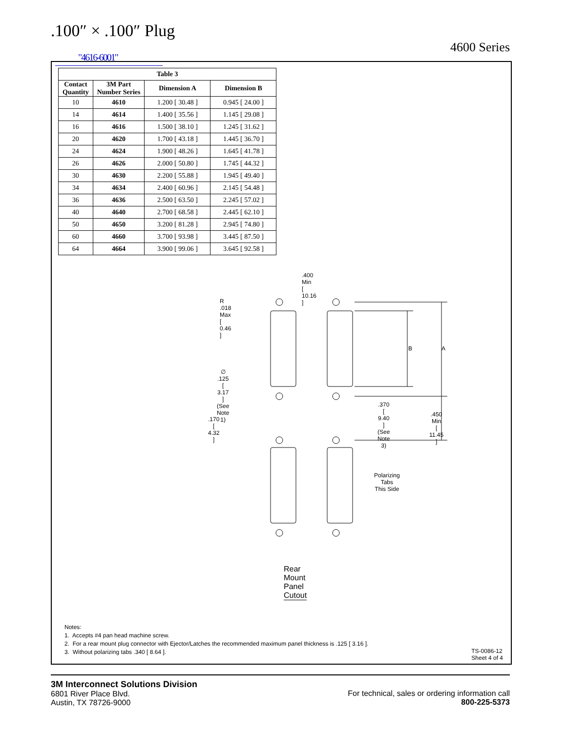.100″ × .100″ Plug
4600 Series
"4616-6001"
| Table 3 | | | |
| --- | --- | --- | --- |
| Contact Quantity | 3M Part Number Series | Dimension A | Dimension B |
| 10 | 4610 | 1.200 [ 30.48 ] | 0.945 [ 24.00 ] |
| 14 | 4614 | 1.400 [ 35.56 ] | 1.145 [ 29.08 ] |
| 16 | 4616 | 1.500 [ 38.10 ] | 1.245 [ 31.62 ] |
| 20 | 4620 | 1.700 [ 43.18 ] | 1.445 [ 36.70 ] |
| 24 | 4624 | 1.900 [ 48.26 ] | 1.645 [ 41.78 ] |
| 26 | 4626 | 2.000 [ 50.80 ] | 1.745 [ 44.32 ] |
| 30 | 4630 | 2.200 [ 55.88 ] | 1.945 [ 49.40 ] |
| 34 | 4634 | 2.400 [ 60.96 ] | 2.145 [ 54.48 ] |
| 36 | 4636 | 2.500 [ 63.50 ] | 2.245 [ 57.02 ] |
| 40 | 4640 | 2.700 [ 68.58 ] | 2.445 [ 62.10 ] |
| 50 | 4650 | 3.200 [ 81.28 ] | 2.945 [ 74.80 ] |
| 60 | 4660 | 3.700 [ 93.98 ] | 3.445 [ 87.50 ] |
| 64 | 4664 | 3.900 [ 99.06 ] | 3.645 [ 92.58 ] |
.400 Min
[ 10.16 ]
R .018 Max
[ 0.46 ]
B A
∅ .125
[ 3.17 ]
(See Note 1)
.370
[ 9.40 ]
(See Note 3)
.450 Min
[ 11.45 ]
.170
[ 4.32 ]
Polarizing
Tabs
This Side
Rear Mount Panel Cutout
Notes:
1. Accepts #4 pan head machine screw.
2. For a rear mount plug connector with Ejector/Latches the recommended maximum panel thickness is .125 [ 3.16 ].
3. Without polarizing tabs .340 [ 8.64 ].
TS-0086-12
Sheet 4 of 4
3M Interconnect Solutions Division
6801 River Place Blvd.
Austin, TX 78726-9000
For technical, sales or ordering information call
800-225-5373